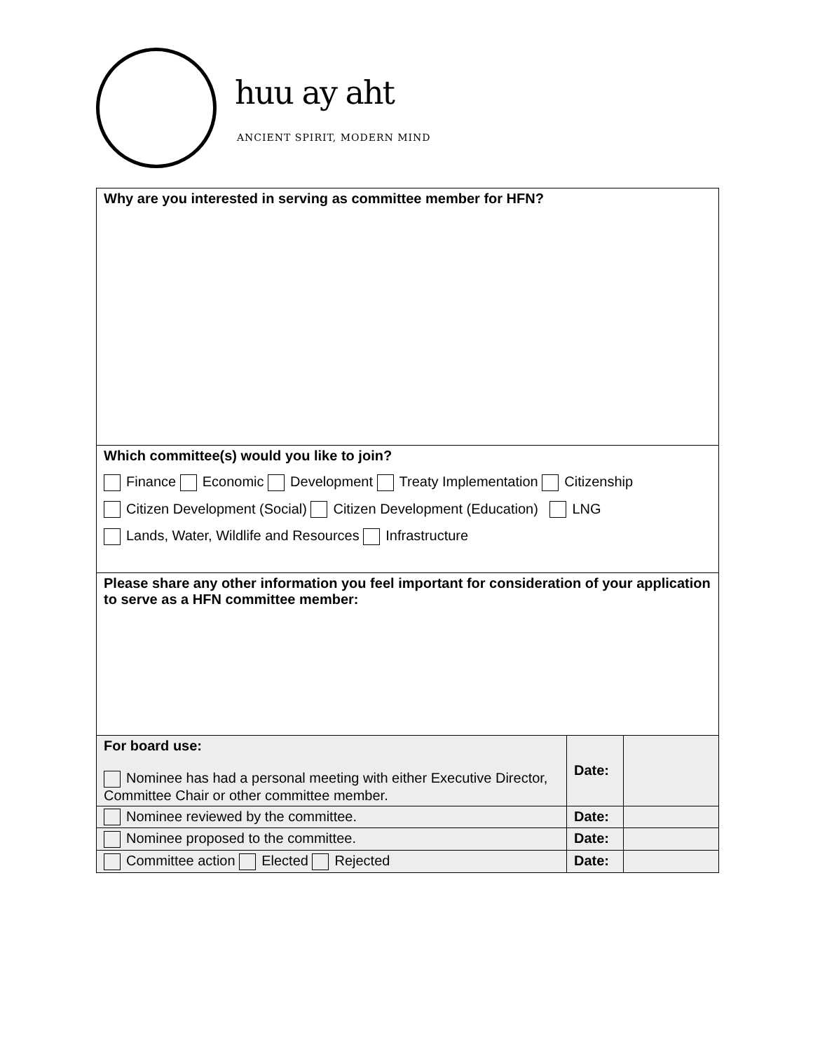huu ay aht
ANCIENT SPIRIT, MODERN MIND
| Why are you interested in serving as committee member for HFN? | | |
| Which committee(s) would you like to join? Finance Economic Development Treaty Implementation Citizenship Citizen Development (Social) Citizen Development (Education) LNG Lands, Water, Wildlife and Resources Infrastructure | | |
| Please share any other information you feel important for consideration of your application to serve as a HFN committee member: | | |
| For board use: Nominee has had a personal meeting with either Executive Director, Committee Chair or other committee member. | Date: | |
| Nominee reviewed by the committee. | Date: | |
| Nominee proposed to the committee. | Date: | |
| Committee action Elected Rejected | Date: | |